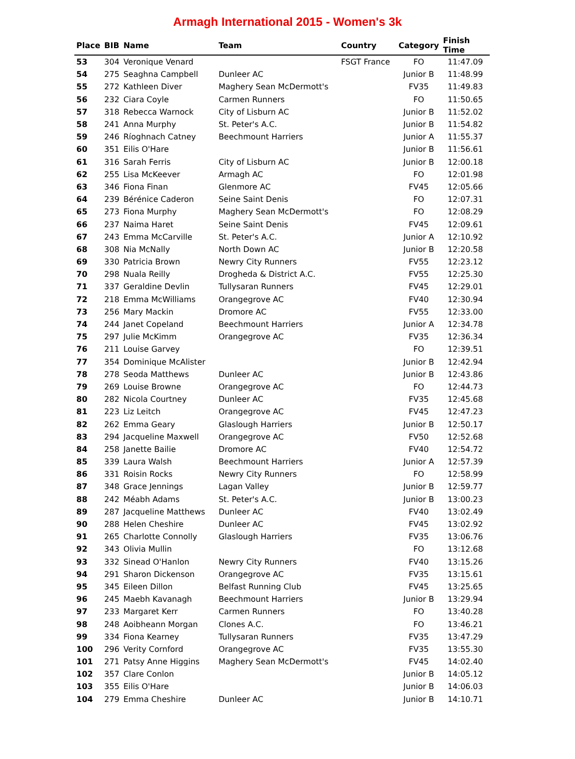Armagh International 2015 - Women's 3k
| Place | BIB | Name | Team | Country | Category | Finish Time |
| --- | --- | --- | --- | --- | --- | --- |
| 53 | 304 | Veronique Venard | | FSGT France | FO | 11:47.09 |
| 54 | 275 | Seaghna Campbell | Dunleer AC | | Junior B | 11:48.99 |
| 55 | 272 | Kathleen Diver | Maghery Sean McDermott's | | FV35 | 11:49.83 |
| 56 | 232 | Ciara Coyle | Carmen Runners | | FO | 11:50.65 |
| 57 | 318 | Rebecca Warnock | City of Lisburn AC | | Junior B | 11:52.02 |
| 58 | 241 | Anna Murphy | St. Peter's A.C. | | Junior B | 11:54.82 |
| 59 | 246 | Ríoghnach Catney | Beechmount Harriers | | Junior A | 11:55.37 |
| 60 | 351 | Eilis O'Hare | | | Junior B | 11:56.61 |
| 61 | 316 | Sarah Ferris | City of Lisburn AC | | Junior B | 12:00.18 |
| 62 | 255 | Lisa McKeever | Armagh AC | | FO | 12:01.98 |
| 63 | 346 | Fiona Finan | Glenmore AC | | FV45 | 12:05.66 |
| 64 | 239 | Bérénice Caderon | Seine Saint Denis | | FO | 12:07.31 |
| 65 | 273 | Fiona Murphy | Maghery Sean McDermott's | | FO | 12:08.29 |
| 66 | 237 | Naima Haret | Seine Saint Denis | | FV45 | 12:09.61 |
| 67 | 243 | Emma McCarville | St. Peter's A.C. | | Junior A | 12:10.92 |
| 68 | 308 | Nia McNally | North Down AC | | Junior B | 12:20.58 |
| 69 | 330 | Patricia Brown | Newry City Runners | | FV55 | 12:23.12 |
| 70 | 298 | Nuala Reilly | Drogheda & District A.C. | | FV55 | 12:25.30 |
| 71 | 337 | Geraldine Devlin | Tullysaran Runners | | FV45 | 12:29.01 |
| 72 | 218 | Emma McWilliams | Orangegrove AC | | FV40 | 12:30.94 |
| 73 | 256 | Mary Mackin | Dromore AC | | FV55 | 12:33.00 |
| 74 | 244 | Janet Copeland | Beechmount Harriers | | Junior A | 12:34.78 |
| 75 | 297 | Julie McKimm | Orangegrove AC | | FV35 | 12:36.34 |
| 76 | 211 | Louise Garvey | | | FO | 12:39.51 |
| 77 | 354 | Dominique McAlister | | | Junior B | 12:42.94 |
| 78 | 278 | Seoda Matthews | Dunleer AC | | Junior B | 12:43.86 |
| 79 | 269 | Louise Browne | Orangegrove AC | | FO | 12:44.73 |
| 80 | 282 | Nicola Courtney | Dunleer AC | | FV35 | 12:45.68 |
| 81 | 223 | Liz Leitch | Orangegrove AC | | FV45 | 12:47.23 |
| 82 | 262 | Emma Geary | Glaslough Harriers | | Junior B | 12:50.17 |
| 83 | 294 | Jacqueline Maxwell | Orangegrove AC | | FV50 | 12:52.68 |
| 84 | 258 | Janette Bailie | Dromore AC | | FV40 | 12:54.72 |
| 85 | 339 | Laura Walsh | Beechmount Harriers | | Junior A | 12:57.39 |
| 86 | 331 | Roisin Rocks | Newry City Runners | | FO | 12:58.99 |
| 87 | 348 | Grace Jennings | Lagan Valley | | Junior B | 12:59.77 |
| 88 | 242 | Méabh Adams | St. Peter's A.C. | | Junior B | 13:00.23 |
| 89 | 287 | Jacqueline Matthews | Dunleer AC | | FV40 | 13:02.49 |
| 90 | 288 | Helen Cheshire | Dunleer AC | | FV45 | 13:02.92 |
| 91 | 265 | Charlotte Connolly | Glaslough Harriers | | FV35 | 13:06.76 |
| 92 | 343 | Olivia Mullin | | | FO | 13:12.68 |
| 93 | 332 | Sinead O'Hanlon | Newry City Runners | | FV40 | 13:15.26 |
| 94 | 291 | Sharon Dickenson | Orangegrove AC | | FV35 | 13:15.61 |
| 95 | 345 | Eileen Dillon | Belfast Running Club | | FV45 | 13:25.65 |
| 96 | 245 | Maebh Kavanagh | Beechmount Harriers | | Junior B | 13:29.94 |
| 97 | 233 | Margaret Kerr | Carmen Runners | | FO | 13:40.28 |
| 98 | 248 | Aoibheann Morgan | Clones A.C. | | FO | 13:46.21 |
| 99 | 334 | Fiona Kearney | Tullysaran Runners | | FV35 | 13:47.29 |
| 100 | 296 | Verity Cornford | Orangegrove AC | | FV35 | 13:55.30 |
| 101 | 271 | Patsy Anne Higgins | Maghery Sean McDermott's | | FV45 | 14:02.40 |
| 102 | 357 | Clare Conlon | | | Junior B | 14:05.12 |
| 103 | 355 | Eilis O'Hare | | | Junior B | 14:06.03 |
| 104 | 279 | Emma Cheshire | Dunleer AC | | Junior B | 14:10.71 |